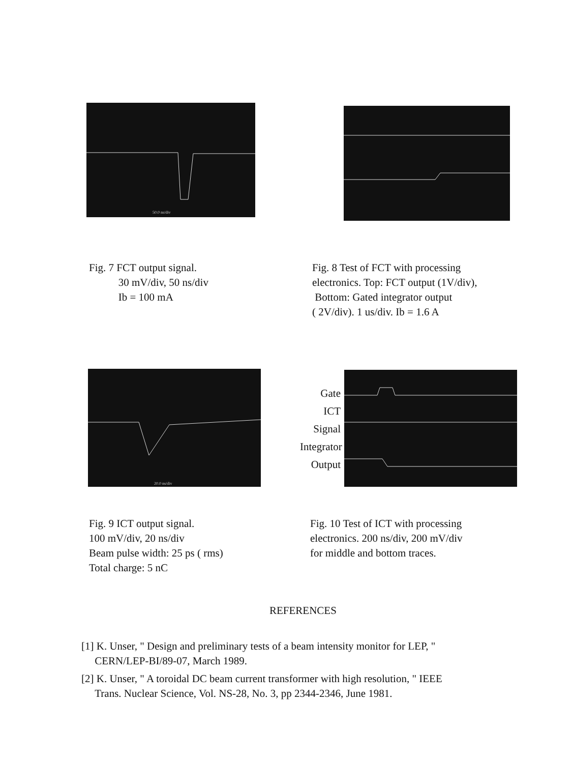50.0 ns/div
Fig. 7 FCT output signal.
30 mV/div, 50 ns/div
Ib = 100 mA
Fig. 8 Test of FCT with processing
electronics. Top: FCT output (1V/div),
Bottom: Gated integrator output
( 2V/div). 1 us/div. Ib = 1.6 A
20.0 ns/div
Gate
ICT
Signal
Integrator
Output
Fig. 9 ICT output signal.
100 mV/div, 20 ns/div
Beam pulse width: 25 ps ( rms)
Total charge: 5 nC
Fig. 10 Test of ICT with processing
electronics. 200 ns/div, 200 mV/div
for middle and bottom traces.
REFERENCES
[1] K. Unser, " Design and preliminary tests of a beam intensity monitor for LEP, "
CERN/LEP-BI/89-07, March 1989.
[2] K. Unser, " A toroidal DC beam current transformer with high resolution, " IEEE
Trans. Nuclear Science, Vol. NS-28, No. 3, pp 2344-2346, June 1981.